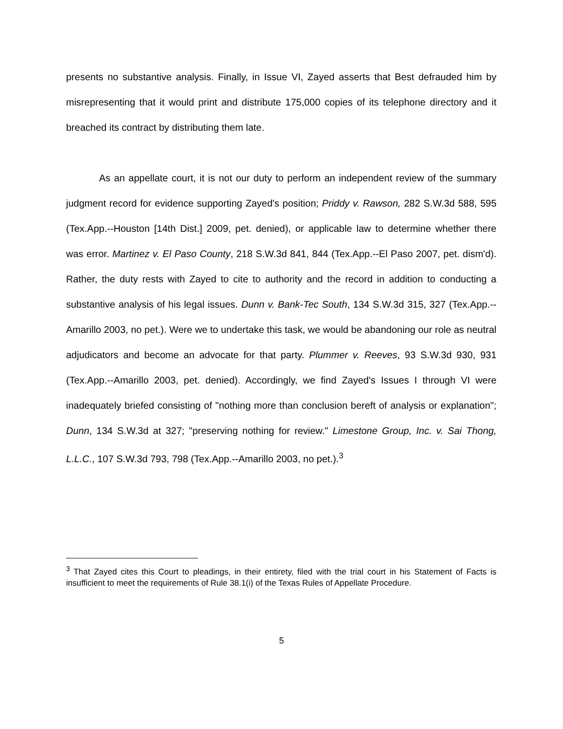presents no substantive analysis. Finally, in Issue VI, Zayed asserts that Best defrauded him by misrepresenting that it would print and distribute 175,000 copies of its telephone directory and it breached its contract by distributing them late.
As an appellate court, it is not our duty to perform an independent review of the summary judgment record for evidence supporting Zayed's position; Priddy v. Rawson, 282 S.W.3d 588, 595 (Tex.App.--Houston [14th Dist.] 2009, pet. denied), or applicable law to determine whether there was error. Martinez v. El Paso County, 218 S.W.3d 841, 844 (Tex.App.--El Paso 2007, pet. dism'd). Rather, the duty rests with Zayed to cite to authority and the record in addition to conducting a substantive analysis of his legal issues. Dunn v. Bank-Tec South, 134 S.W.3d 315, 327 (Tex.App.--Amarillo 2003, no pet.). Were we to undertake this task, we would be abandoning our role as neutral adjudicators and become an advocate for that party. Plummer v. Reeves, 93 S.W.3d 930, 931 (Tex.App.--Amarillo 2003, pet. denied). Accordingly, we find Zayed's Issues I through VI were inadequately briefed consisting of "nothing more than conclusion bereft of analysis or explanation"; Dunn, 134 S.W.3d at 327; "preserving nothing for review." Limestone Group, Inc. v. Sai Thong, L.L.C., 107 S.W.3d 793, 798 (Tex.App.--Amarillo 2003, no pet.).<sup>3</sup>
<sup>3</sup> That Zayed cites this Court to pleadings, in their entirety, filed with the trial court in his Statement of Facts is insufficient to meet the requirements of Rule 38.1(i) of the Texas Rules of Appellate Procedure.
5